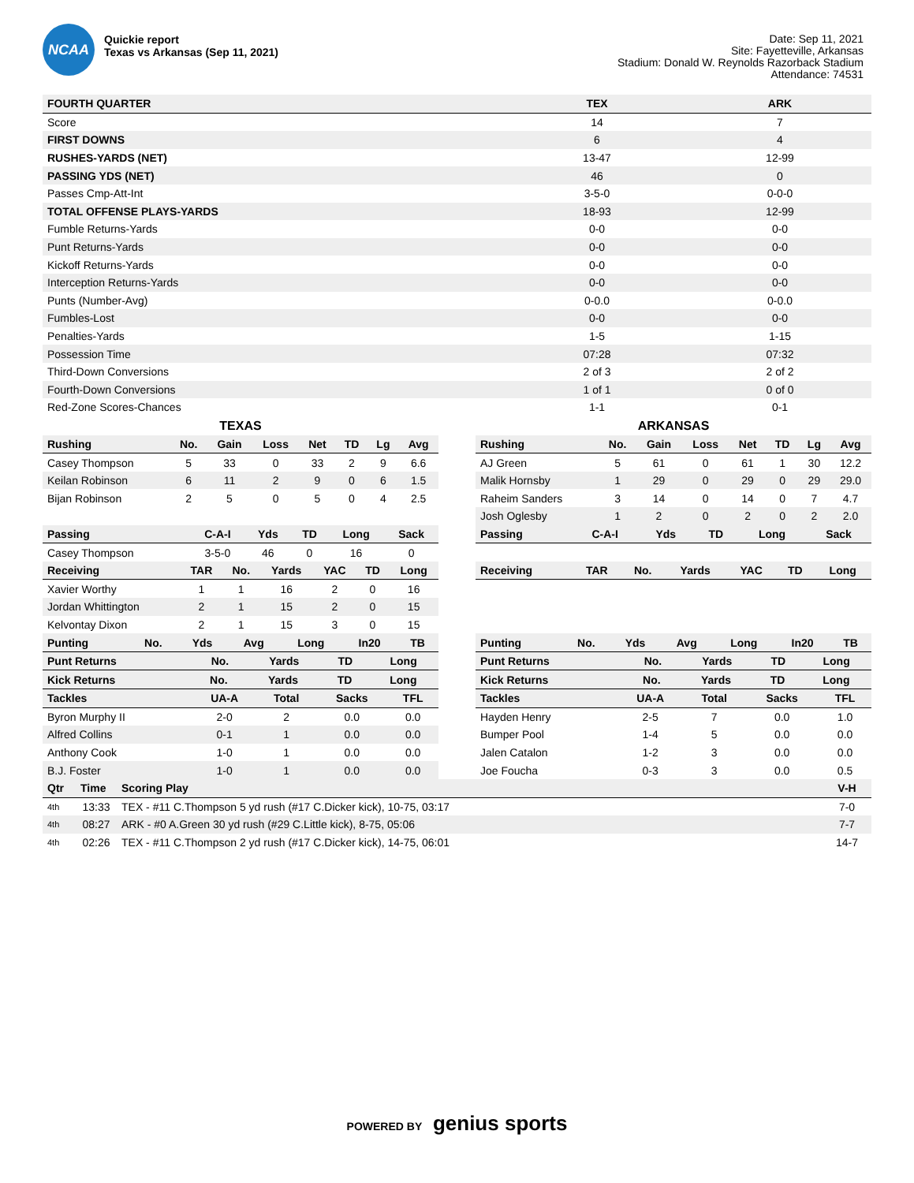NCAA
Quickie report
Texas vs Arkansas (Sep 11, 2021)
Date: Sep 11, 2021
Site: Fayetteville, Arkansas
Stadium: Donald W. Reynolds Razorback Stadium
Attendance: 74531
| FOURTH QUARTER | TEX | ARK |
| --- | --- | --- |
| Score | 14 | 7 |
| FIRST DOWNS | 6 | 4 |
| RUSHES-YARDS (NET) | 13-47 | 12-99 |
| PASSING YDS (NET) | 46 | 0 |
| Passes Cmp-Att-Int | 3-5-0 | 0-0-0 |
| TOTAL OFFENSE PLAYS-YARDS | 18-93 | 12-99 |
| Fumble Returns-Yards | 0-0 | 0-0 |
| Punt Returns-Yards | 0-0 | 0-0 |
| Kickoff Returns-Yards | 0-0 | 0-0 |
| Interception Returns-Yards | 0-0 | 0-0 |
| Punts (Number-Avg) | 0-0.0 | 0-0.0 |
| Fumbles-Lost | 0-0 | 0-0 |
| Penalties-Yards | 1-5 | 1-15 |
| Possession Time | 07:28 | 07:32 |
| Third-Down Conversions | 2 of 3 | 2 of 2 |
| Fourth-Down Conversions | 1 of 1 | 0 of 0 |
| Red-Zone Scores-Chances | 1-1 | 0-1 |
TEXAS
| Rushing | No. | Gain | Loss | Net | TD | Lg | Avg |
| --- | --- | --- | --- | --- | --- | --- | --- |
| Casey Thompson | 5 | 33 | 0 | 33 | 2 | 9 | 6.6 |
| Keilan Robinson | 6 | 11 | 2 | 9 | 0 | 6 | 1.5 |
| Bijan Robinson | 2 | 5 | 0 | 5 | 0 | 4 | 2.5 |
| Passing | C-A-I | Yds | TD | Long | Sack |
| --- | --- | --- | --- | --- | --- |
| Casey Thompson | 3-5-0 | 46 | 0 | 16 | 0 |
| Receiving | TAR | No. | Yards | YAC | TD | Long |
| --- | --- | --- | --- | --- | --- | --- |
| Xavier Worthy | 1 | 1 | 16 | 2 | 0 | 16 |
| Jordan Whittington | 2 | 1 | 15 | 2 | 0 | 15 |
| Kelvontay Dixon | 2 | 1 | 15 | 3 | 0 | 15 |
| Punting | No. | Yds | Avg | Long | In20 | TB |
| --- | --- | --- | --- | --- | --- | --- |
| Punt Returns | No. | Yards | TD | Long |
| --- | --- | --- | --- | --- |
| Kick Returns | No. | Yards | TD | Long |
| --- | --- | --- | --- | --- |
| Tackles | UA-A | Total | Sacks | TFL |
| --- | --- | --- | --- | --- |
| Byron Murphy II | 2-0 | 2 | 0.0 | 0.0 |
| Alfred Collins | 0-1 | 1 | 0.0 | 0.0 |
| Anthony Cook | 1-0 | 1 | 0.0 | 0.0 |
| B.J. Foster | 1-0 | 1 | 0.0 | 0.0 |
ARKANSAS
| Rushing | No. | Gain | Loss | Net | TD | Lg | Avg |
| --- | --- | --- | --- | --- | --- | --- | --- |
| AJ Green | 5 | 61 | 0 | 61 | 1 | 30 | 12.2 |
| Malik Hornsby | 1 | 29 | 0 | 29 | 0 | 29 | 29.0 |
| Raheim Sanders | 3 | 14 | 0 | 14 | 0 | 7 | 4.7 |
| Josh Oglesby | 1 | 2 | 0 | 2 | 0 | 2 | 2.0 |
| Passing | C-A-I | Yds | TD | Long | Sack |
| --- | --- | --- | --- | --- | --- |
| Receiving | TAR | No. | Yards | YAC | TD | Long |
| --- | --- | --- | --- | --- | --- | --- |
| Punting | No. | Yds | Avg | Long | In20 | TB |
| --- | --- | --- | --- | --- | --- | --- |
| Punt Returns | No. | Yards | TD | Long |
| --- | --- | --- | --- | --- |
| Kick Returns | No. | Yards | TD | Long |
| --- | --- | --- | --- | --- |
| Tackles | UA-A | Total | Sacks | TFL |
| --- | --- | --- | --- | --- |
| Hayden Henry | 2-5 | 7 | 0.0 | 1.0 |
| Bumper Pool | 1-4 | 5 | 0.0 | 0.0 |
| Jalen Catalon | 1-2 | 3 | 0.0 | 0.0 |
| Joe Foucha | 0-3 | 3 | 0.0 | 0.5 |
| Qtr | Time | Scoring Play | V-H |
| --- | --- | --- | --- |
| 4th | 13:33 | TEX - #11 C.Thompson 5 yd rush (#17 C.Dicker kick), 10-75, 03:17 | 7-0 |
| 4th | 08:27 | ARK - #0 A.Green 30 yd rush (#29 C.Little kick), 8-75, 05:06 | 7-7 |
| 4th | 02:26 | TEX - #11 C.Thompson 2 yd rush (#17 C.Dicker kick), 14-75, 06:01 | 14-7 |
POWERED BY genius sports